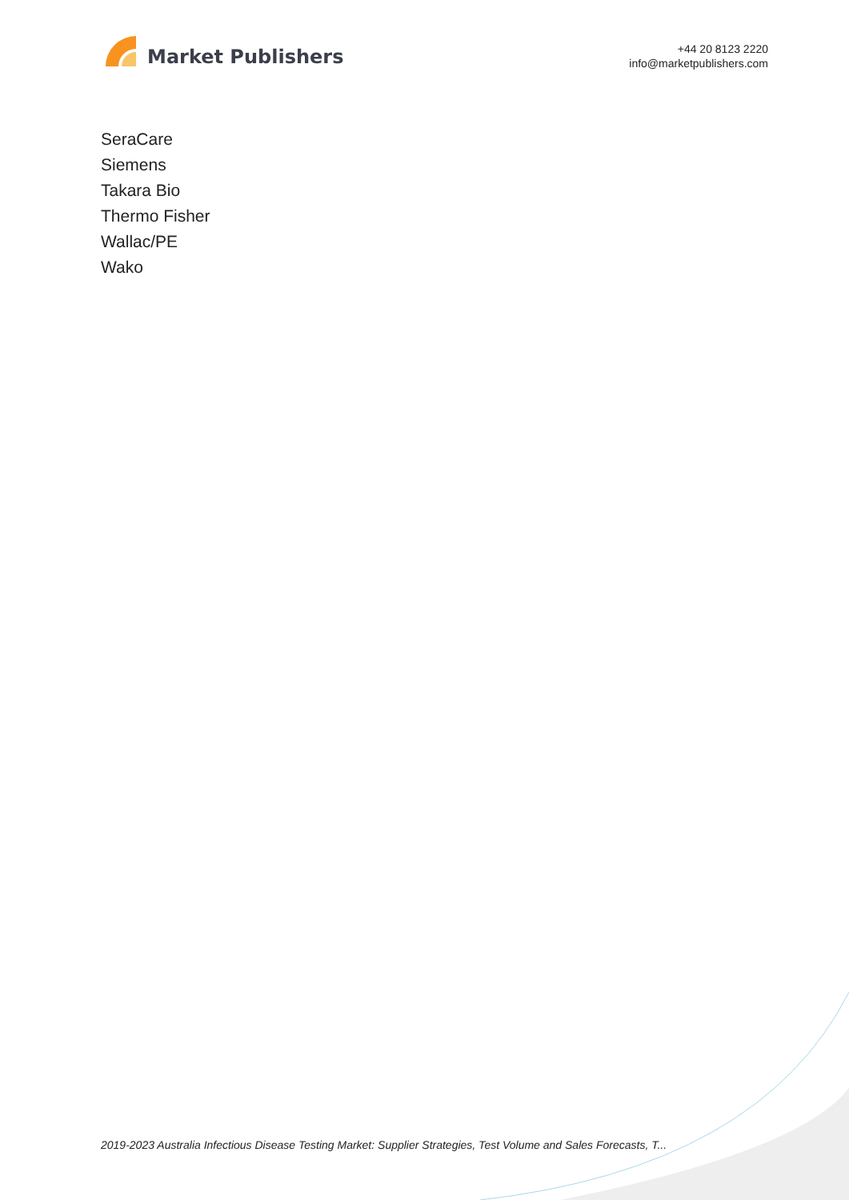Market Publishers
+44 20 8123 2220
info@marketpublishers.com
SeraCare
Siemens
Takara Bio
Thermo Fisher
Wallac/PE
Wako
2019-2023 Australia Infectious Disease Testing Market: Supplier Strategies, Test Volume and Sales Forecasts, T...